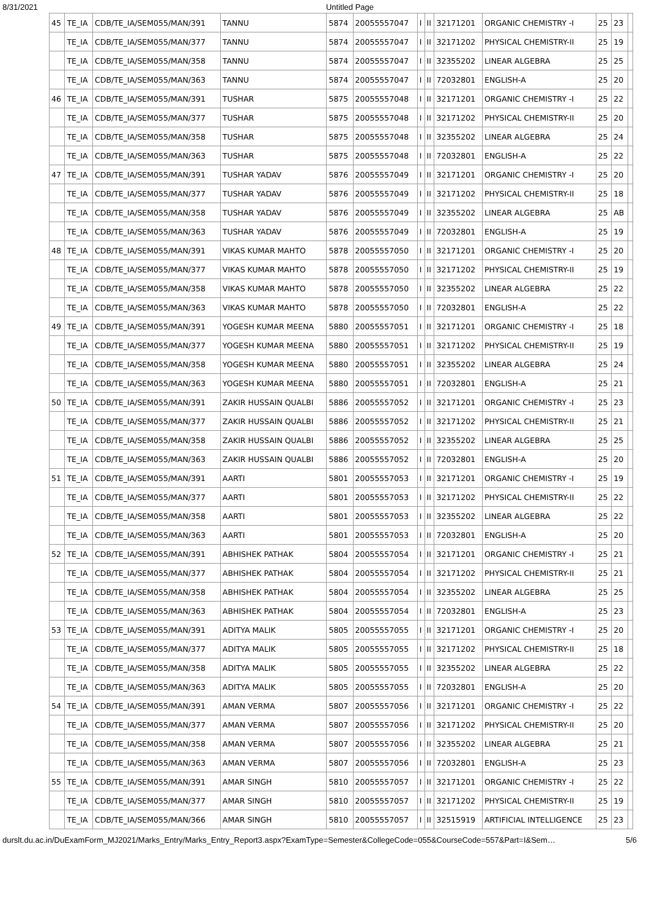8/31/2021 Untitled Page
| 45 | TE_IA | CDB/TE_IA/SEM055/MAN/391 | TANNU | 5874 | 20055557047 | I | II | 32171201 | ORGANIC CHEMISTRY -I | 25 | 23 | |
| | TE_IA | CDB/TE_IA/SEM055/MAN/377 | TANNU | 5874 | 20055557047 | I | II | 32171202 | PHYSICAL CHEMISTRY-II | 25 | 19 | |
| | TE_IA | CDB/TE_IA/SEM055/MAN/358 | TANNU | 5874 | 20055557047 | I | II | 32355202 | LINEAR ALGEBRA | 25 | 25 | |
| | TE_IA | CDB/TE_IA/SEM055/MAN/363 | TANNU | 5874 | 20055557047 | I | II | 72032801 | ENGLISH-A | 25 | 20 | |
| 46 | TE_IA | CDB/TE_IA/SEM055/MAN/391 | TUSHAR | 5875 | 20055557048 | I | II | 32171201 | ORGANIC CHEMISTRY -I | 25 | 22 | |
| | TE_IA | CDB/TE_IA/SEM055/MAN/377 | TUSHAR | 5875 | 20055557048 | I | II | 32171202 | PHYSICAL CHEMISTRY-II | 25 | 20 | |
| | TE_IA | CDB/TE_IA/SEM055/MAN/358 | TUSHAR | 5875 | 20055557048 | I | II | 32355202 | LINEAR ALGEBRA | 25 | 24 | |
| | TE_IA | CDB/TE_IA/SEM055/MAN/363 | TUSHAR | 5875 | 20055557048 | I | II | 72032801 | ENGLISH-A | 25 | 22 | |
| 47 | TE_IA | CDB/TE_IA/SEM055/MAN/391 | TUSHAR YADAV | 5876 | 20055557049 | I | II | 32171201 | ORGANIC CHEMISTRY -I | 25 | 20 | |
| | TE_IA | CDB/TE_IA/SEM055/MAN/377 | TUSHAR YADAV | 5876 | 20055557049 | I | II | 32171202 | PHYSICAL CHEMISTRY-II | 25 | 18 | |
| | TE_IA | CDB/TE_IA/SEM055/MAN/358 | TUSHAR YADAV | 5876 | 20055557049 | I | II | 32355202 | LINEAR ALGEBRA | 25 | AB | |
| | TE_IA | CDB/TE_IA/SEM055/MAN/363 | TUSHAR YADAV | 5876 | 20055557049 | I | II | 72032801 | ENGLISH-A | 25 | 19 | |
| 48 | TE_IA | CDB/TE_IA/SEM055/MAN/391 | VIKAS KUMAR MAHTO | 5878 | 20055557050 | I | II | 32171201 | ORGANIC CHEMISTRY -I | 25 | 20 | |
| | TE_IA | CDB/TE_IA/SEM055/MAN/377 | VIKAS KUMAR MAHTO | 5878 | 20055557050 | I | II | 32171202 | PHYSICAL CHEMISTRY-II | 25 | 19 | |
| | TE_IA | CDB/TE_IA/SEM055/MAN/358 | VIKAS KUMAR MAHTO | 5878 | 20055557050 | I | II | 32355202 | LINEAR ALGEBRA | 25 | 22 | |
| | TE_IA | CDB/TE_IA/SEM055/MAN/363 | VIKAS KUMAR MAHTO | 5878 | 20055557050 | I | II | 72032801 | ENGLISH-A | 25 | 22 | |
| 49 | TE_IA | CDB/TE_IA/SEM055/MAN/391 | YOGESH KUMAR MEENA | 5880 | 20055557051 | I | II | 32171201 | ORGANIC CHEMISTRY -I | 25 | 18 | |
| | TE_IA | CDB/TE_IA/SEM055/MAN/377 | YOGESH KUMAR MEENA | 5880 | 20055557051 | I | II | 32171202 | PHYSICAL CHEMISTRY-II | 25 | 19 | |
| | TE_IA | CDB/TE_IA/SEM055/MAN/358 | YOGESH KUMAR MEENA | 5880 | 20055557051 | I | II | 32355202 | LINEAR ALGEBRA | 25 | 24 | |
| | TE_IA | CDB/TE_IA/SEM055/MAN/363 | YOGESH KUMAR MEENA | 5880 | 20055557051 | I | II | 72032801 | ENGLISH-A | 25 | 21 | |
| 50 | TE_IA | CDB/TE_IA/SEM055/MAN/391 | ZAKIR HUSSAIN QUALBI | 5886 | 20055557052 | I | II | 32171201 | ORGANIC CHEMISTRY -I | 25 | 23 | |
| | TE_IA | CDB/TE_IA/SEM055/MAN/377 | ZAKIR HUSSAIN QUALBI | 5886 | 20055557052 | I | II | 32171202 | PHYSICAL CHEMISTRY-II | 25 | 21 | |
| | TE_IA | CDB/TE_IA/SEM055/MAN/358 | ZAKIR HUSSAIN QUALBI | 5886 | 20055557052 | I | II | 32355202 | LINEAR ALGEBRA | 25 | 25 | |
| | TE_IA | CDB/TE_IA/SEM055/MAN/363 | ZAKIR HUSSAIN QUALBI | 5886 | 20055557052 | I | II | 72032801 | ENGLISH-A | 25 | 20 | |
| 51 | TE_IA | CDB/TE_IA/SEM055/MAN/391 | AARTI | 5801 | 20055557053 | I | II | 32171201 | ORGANIC CHEMISTRY -I | 25 | 19 | |
| | TE_IA | CDB/TE_IA/SEM055/MAN/377 | AARTI | 5801 | 20055557053 | I | II | 32171202 | PHYSICAL CHEMISTRY-II | 25 | 22 | |
| | TE_IA | CDB/TE_IA/SEM055/MAN/358 | AARTI | 5801 | 20055557053 | I | II | 32355202 | LINEAR ALGEBRA | 25 | 22 | |
| | TE_IA | CDB/TE_IA/SEM055/MAN/363 | AARTI | 5801 | 20055557053 | I | II | 72032801 | ENGLISH-A | 25 | 20 | |
| 52 | TE_IA | CDB/TE_IA/SEM055/MAN/391 | ABHISHEK PATHAK | 5804 | 20055557054 | I | II | 32171201 | ORGANIC CHEMISTRY -I | 25 | 21 | |
| | TE_IA | CDB/TE_IA/SEM055/MAN/377 | ABHISHEK PATHAK | 5804 | 20055557054 | I | II | 32171202 | PHYSICAL CHEMISTRY-II | 25 | 21 | |
| | TE_IA | CDB/TE_IA/SEM055/MAN/358 | ABHISHEK PATHAK | 5804 | 20055557054 | I | II | 32355202 | LINEAR ALGEBRA | 25 | 25 | |
| | TE_IA | CDB/TE_IA/SEM055/MAN/363 | ABHISHEK PATHAK | 5804 | 20055557054 | I | II | 72032801 | ENGLISH-A | 25 | 23 | |
| 53 | TE_IA | CDB/TE_IA/SEM055/MAN/391 | ADITYA MALIK | 5805 | 20055557055 | I | II | 32171201 | ORGANIC CHEMISTRY -I | 25 | 20 | |
| | TE_IA | CDB/TE_IA/SEM055/MAN/377 | ADITYA MALIK | 5805 | 20055557055 | I | II | 32171202 | PHYSICAL CHEMISTRY-II | 25 | 18 | |
| | TE_IA | CDB/TE_IA/SEM055/MAN/358 | ADITYA MALIK | 5805 | 20055557055 | I | II | 32355202 | LINEAR ALGEBRA | 25 | 22 | |
| | TE_IA | CDB/TE_IA/SEM055/MAN/363 | ADITYA MALIK | 5805 | 20055557055 | I | II | 72032801 | ENGLISH-A | 25 | 20 | |
| 54 | TE_IA | CDB/TE_IA/SEM055/MAN/391 | AMAN VERMA | 5807 | 20055557056 | I | II | 32171201 | ORGANIC CHEMISTRY -I | 25 | 22 | |
| | TE_IA | CDB/TE_IA/SEM055/MAN/377 | AMAN VERMA | 5807 | 20055557056 | I | II | 32171202 | PHYSICAL CHEMISTRY-II | 25 | 20 | |
| | TE_IA | CDB/TE_IA/SEM055/MAN/358 | AMAN VERMA | 5807 | 20055557056 | I | II | 32355202 | LINEAR ALGEBRA | 25 | 21 | |
| | TE_IA | CDB/TE_IA/SEM055/MAN/363 | AMAN VERMA | 5807 | 20055557056 | I | II | 72032801 | ENGLISH-A | 25 | 23 | |
| 55 | TE_IA | CDB/TE_IA/SEM055/MAN/391 | AMAR SINGH | 5810 | 20055557057 | I | II | 32171201 | ORGANIC CHEMISTRY -I | 25 | 22 | |
| | TE_IA | CDB/TE_IA/SEM055/MAN/377 | AMAR SINGH | 5810 | 20055557057 | I | II | 32171202 | PHYSICAL CHEMISTRY-II | 25 | 19 | |
| | TE_IA | CDB/TE_IA/SEM055/MAN/366 | AMAR SINGH | 5810 | 20055557057 | I | II | 32515919 | ARTIFICIAL INTELLIGENCE | 25 | 23 | |
durslt.du.ac.in/DuExamForm_MJ2021/Marks_Entry/Marks_Entry_Report3.aspx?ExamType=Semester&CollegeCode=055&CourseCode=557&Part=I&Sem… 5/6